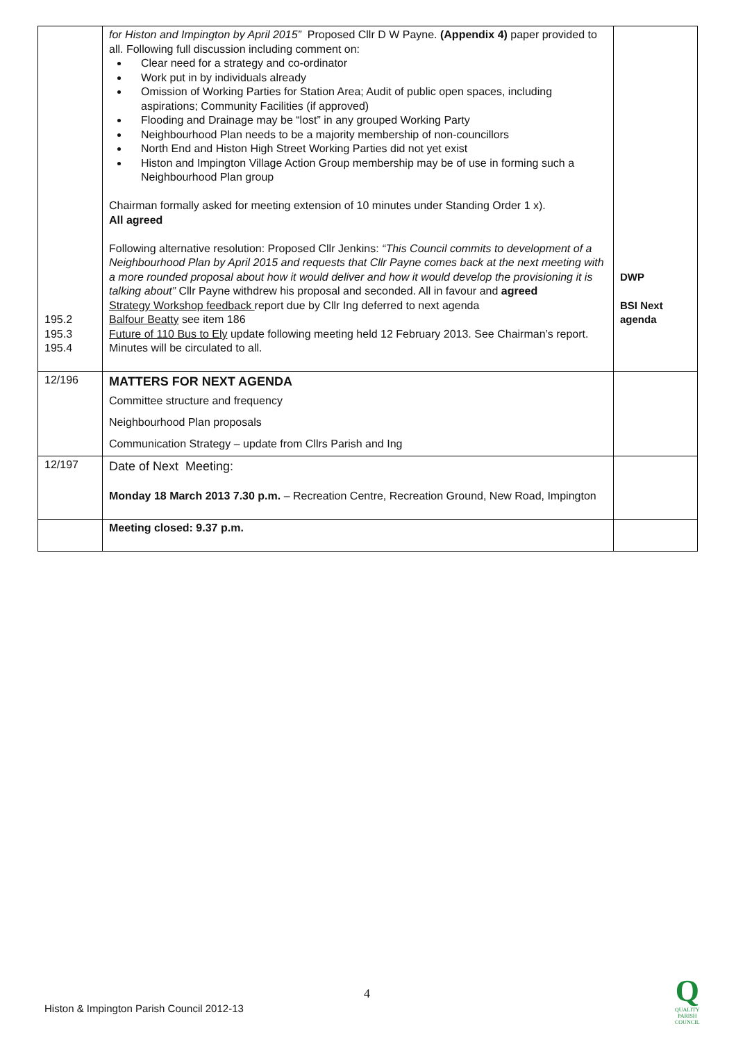| 195.2 195.3 195.4 | for Histon and Impington by April 2015” Proposed Cllr D W Payne. (Appendix 4) paper provided to all. Following full discussion including comment on: Clear need for a strategy and co-ordinator Work put in by individuals already Omission of Working Parties for Station Area; Audit of public open spaces, including aspirations; Community Facilities (if approved) Flooding and Drainage may be “lost” in any grouped Working Party Neighbourhood Plan needs to be a majority membership of non-councillors North End and Histon High Street Working Parties did not yet exist Histon and Impington Village Action Group membership may be of use in forming such a Neighbourhood Plan group Chairman formally asked for meeting extension of 10 minutes under Standing Order 1 x). All agreed Following alternative resolution: Proposed Cllr Jenkins: “This Council commits to development of a Neighbourhood Plan by April 2015 and requests that Cllr Payne comes back at the next meeting with a more rounded proposal about how it would deliver and how it would develop the provisioning it is talking about” Cllr Payne withdrew his proposal and seconded. All in favour and agreed Strategy Workshop feedback report due by Cllr Ing deferred to next agenda Balfour Beatty see item 186 Future of 110 Bus to Ely update following meeting held 12 February 2013. See Chairman’s report. Minutes will be circulated to all. | DWP BSI Next agenda |
| 12/196 | MATTERS FOR NEXT AGENDA Committee structure and frequency Neighbourhood Plan proposals Communication Strategy – update from Cllrs Parish and Ing | |
| 12/197 | Date of Next Meeting: Monday 18 March 2013 7.30 p.m. – Recreation Centre, Recreation Ground, New Road, Impington | |
| | Meeting closed: 9.37 p.m. | |
4
Histon & Impington Parish Council 2012-13
Q
QUALITY
PARISH
COUNCIL